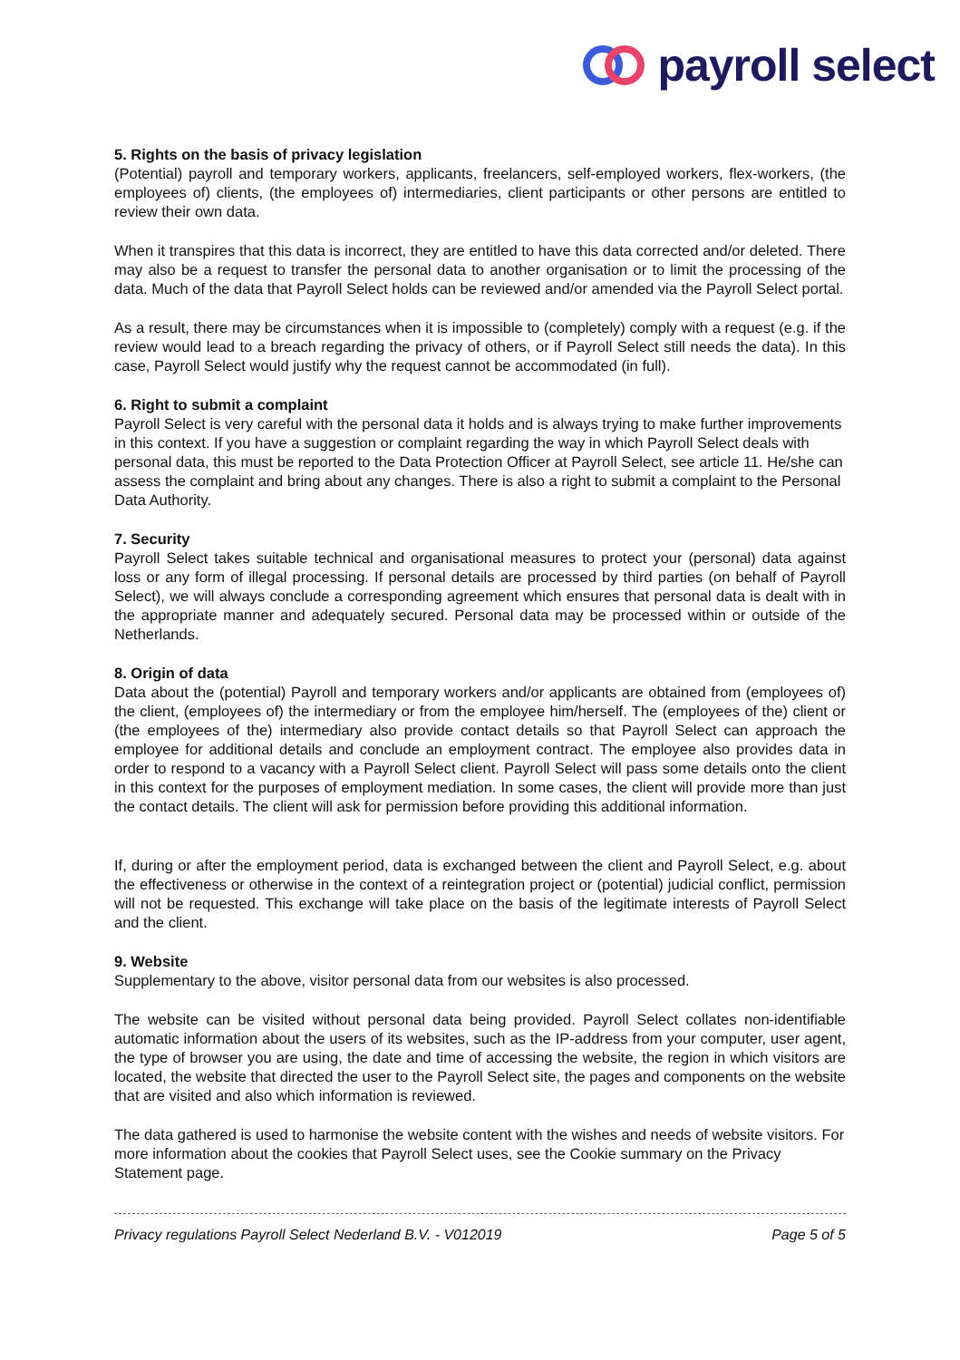payroll select
5. Rights on the basis of privacy legislation
(Potential) payroll and temporary workers, applicants, freelancers, self-employed workers, flex-workers, (the employees of) clients, (the employees of) intermediaries, client participants or other persons are entitled to review their own data.
When it transpires that this data is incorrect, they are entitled to have this data corrected and/or deleted. There may also be a request to transfer the personal data to another organisation or to limit the processing of the data. Much of the data that Payroll Select holds can be reviewed and/or amended via the Payroll Select portal.
As a result, there may be circumstances when it is impossible to (completely) comply with a request (e.g. if the review would lead to a breach regarding the privacy of others, or if Payroll Select still needs the data). In this case, Payroll Select would justify why the request cannot be accommodated (in full).
6. Right to submit a complaint
Payroll Select is very careful with the personal data it holds and is always trying to make further improvements in this context. If you have a suggestion or complaint regarding the way in which Payroll Select deals with personal data, this must be reported to the Data Protection Officer at Payroll Select, see article 11. He/she can assess the complaint and bring about any changes. There is also a right to submit a complaint to the Personal Data Authority.
7. Security
Payroll Select takes suitable technical and organisational measures to protect your (personal) data against loss or any form of illegal processing. If personal details are processed by third parties (on behalf of Payroll Select), we will always conclude a corresponding agreement which ensures that personal data is dealt with in the appropriate manner and adequately secured. Personal data may be processed within or outside of the Netherlands.
8. Origin of data
Data about the (potential) Payroll and temporary workers and/or applicants are obtained from (employees of) the client, (employees of) the intermediary or from the employee him/herself. The (employees of the) client or (the employees of the) intermediary also provide contact details so that Payroll Select can approach the employee for additional details and conclude an employment contract. The employee also provides data in order to respond to a vacancy with a Payroll Select client. Payroll Select will pass some details onto the client in this context for the purposes of employment mediation. In some cases, the client will provide more than just the contact details. The client will ask for permission before providing this additional information.
If, during or after the employment period, data is exchanged between the client and Payroll Select, e.g. about the effectiveness or otherwise in the context of a reintegration project or (potential) judicial conflict, permission will not be requested. This exchange will take place on the basis of the legitimate interests of Payroll Select and the client.
9. Website
Supplementary to the above, visitor personal data from our websites is also processed.
The website can be visited without personal data being provided. Payroll Select collates non-identifiable automatic information about the users of its websites, such as the IP-address from your computer, user agent, the type of browser you are using, the date and time of accessing the website, the region in which visitors are located, the website that directed the user to the Payroll Select site, the pages and components on the website that are visited and also which information is reviewed.
The data gathered is used to harmonise the website content with the wishes and needs of website visitors. For more information about the cookies that Payroll Select uses, see the Cookie summary on the Privacy Statement page.
Privacy regulations Payroll Select Nederland B.V. - V012019 Page 5 of 5